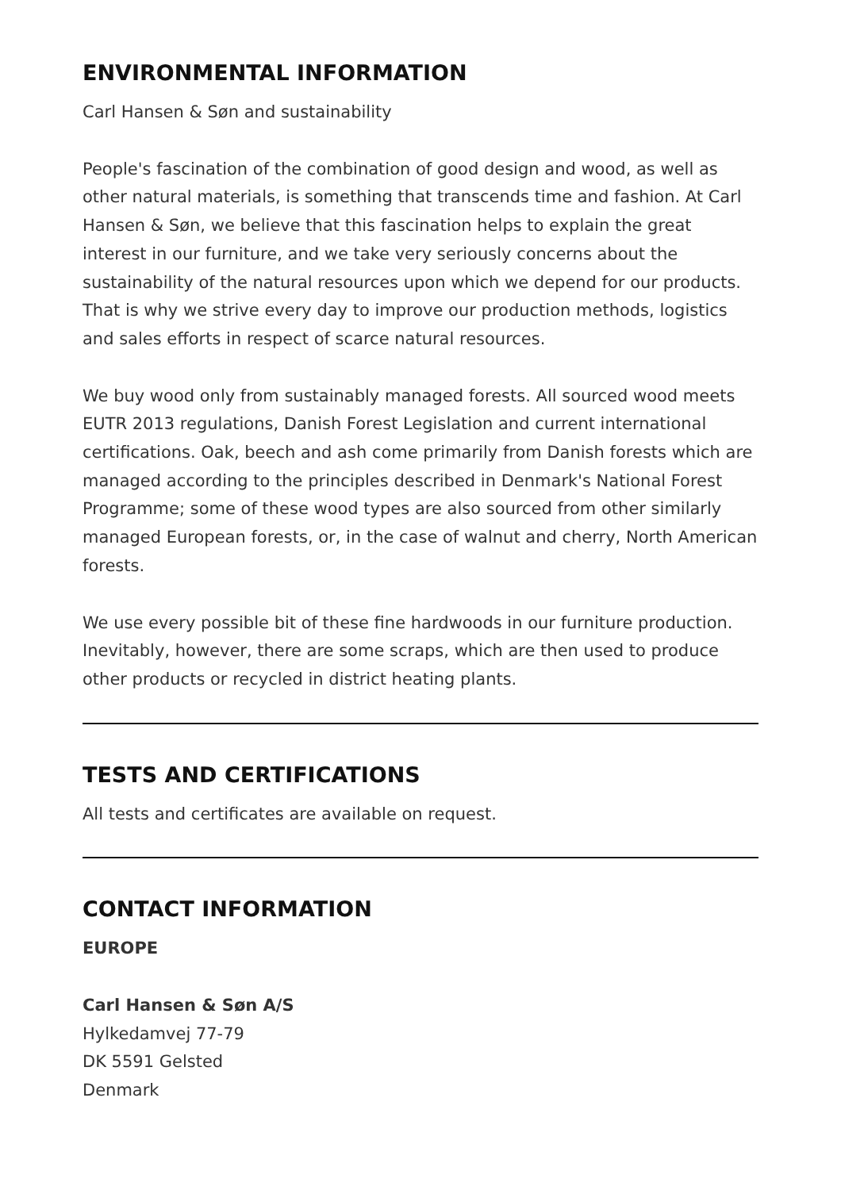ENVIRONMENTAL INFORMATION
Carl Hansen & Søn and sustainability
People's fascination of the combination of good design and wood, as well as other natural materials, is something that transcends time and fashion. At Carl Hansen & Søn, we believe that this fascination helps to explain the great interest in our furniture, and we take very seriously concerns about the sustainability of the natural resources upon which we depend for our products. That is why we strive every day to improve our production methods, logistics and sales efforts in respect of scarce natural resources.
We buy wood only from sustainably managed forests. All sourced wood meets EUTR 2013 regulations, Danish Forest Legislation and current international certifications. Oak, beech and ash come primarily from Danish forests which are managed according to the principles described in Denmark's National Forest Programme; some of these wood types are also sourced from other similarly managed European forests, or, in the case of walnut and cherry, North American forests.
We use every possible bit of these fine hardwoods in our furniture production. Inevitably, however, there are some scraps, which are then used to produce other products or recycled in district heating plants.
TESTS AND CERTIFICATIONS
All tests and certificates are available on request.
CONTACT INFORMATION
EUROPE
Carl Hansen & Søn A/S
Hylkedamvej 77-79
DK 5591 Gelsted
Denmark